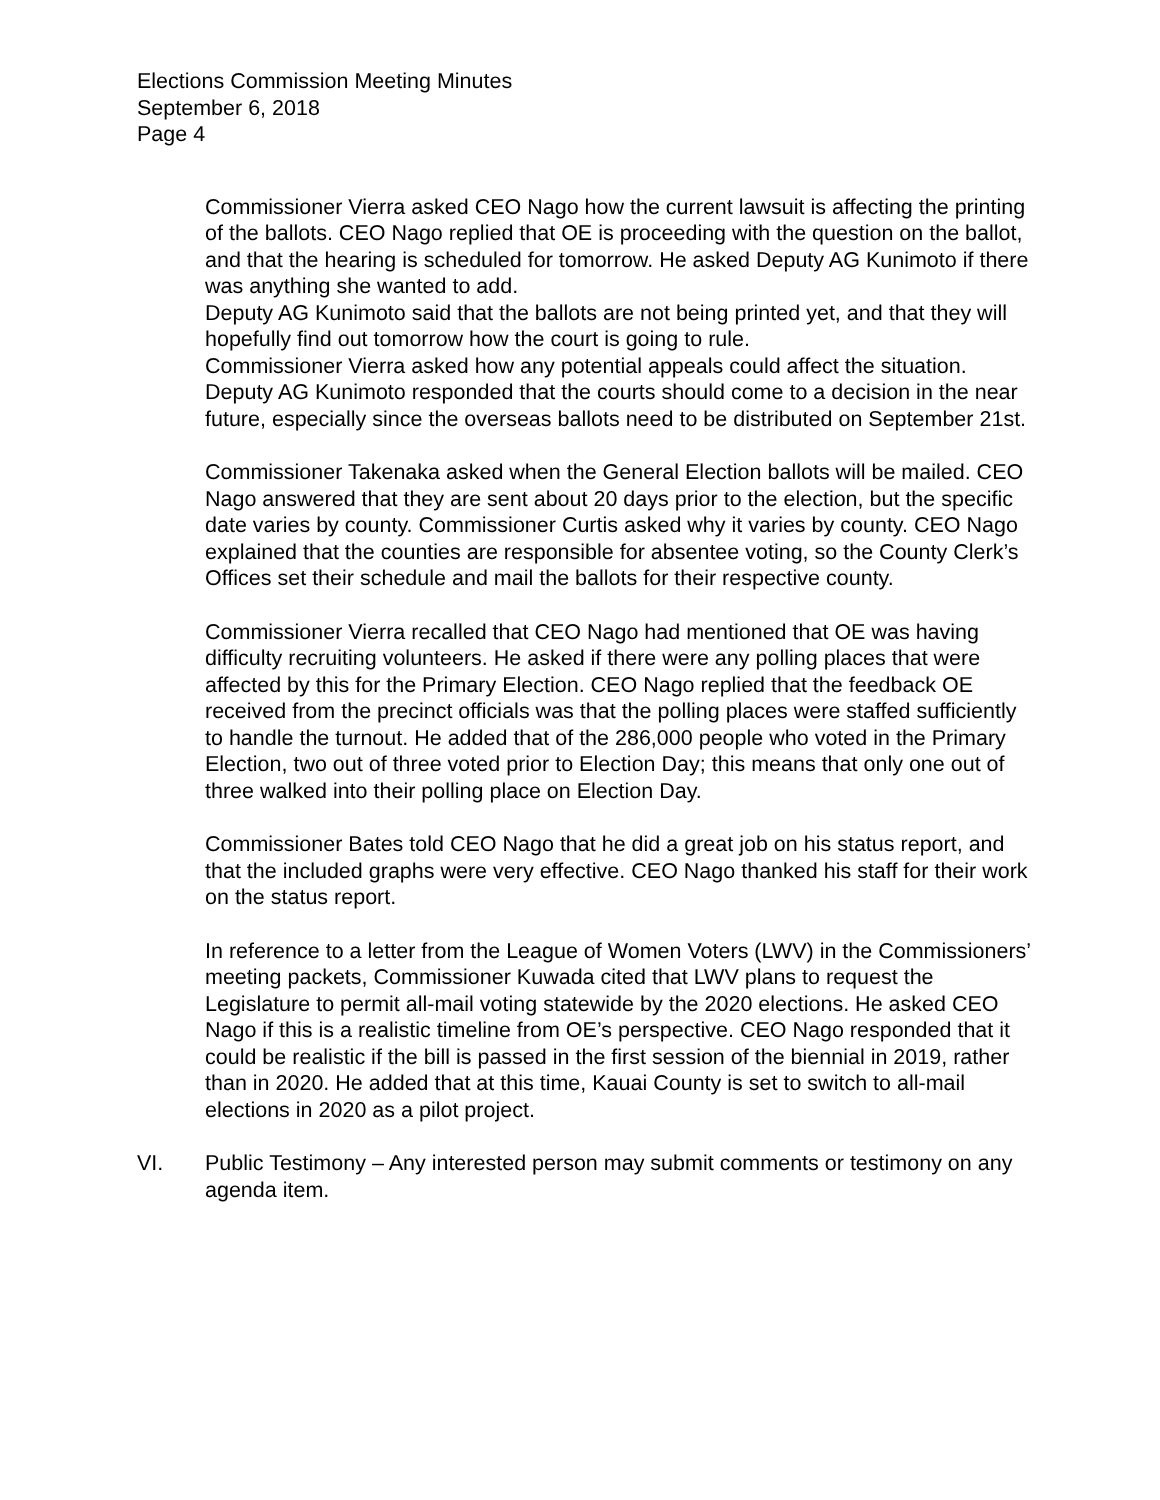Elections Commission Meeting Minutes
September 6, 2018
Page 4
Commissioner Vierra asked CEO Nago how the current lawsuit is affecting the printing of the ballots. CEO Nago replied that OE is proceeding with the question on the ballot, and that the hearing is scheduled for tomorrow. He asked Deputy AG Kunimoto if there was anything she wanted to add.
Deputy AG Kunimoto said that the ballots are not being printed yet, and that they will hopefully find out tomorrow how the court is going to rule.
Commissioner Vierra asked how any potential appeals could affect the situation. Deputy AG Kunimoto responded that the courts should come to a decision in the near future, especially since the overseas ballots need to be distributed on September 21st.
Commissioner Takenaka asked when the General Election ballots will be mailed. CEO Nago answered that they are sent about 20 days prior to the election, but the specific date varies by county. Commissioner Curtis asked why it varies by county. CEO Nago explained that the counties are responsible for absentee voting, so the County Clerk’s Offices set their schedule and mail the ballots for their respective county.
Commissioner Vierra recalled that CEO Nago had mentioned that OE was having difficulty recruiting volunteers. He asked if there were any polling places that were affected by this for the Primary Election. CEO Nago replied that the feedback OE received from the precinct officials was that the polling places were staffed sufficiently to handle the turnout. He added that of the 286,000 people who voted in the Primary Election, two out of three voted prior to Election Day; this means that only one out of three walked into their polling place on Election Day.
Commissioner Bates told CEO Nago that he did a great job on his status report, and that the included graphs were very effective. CEO Nago thanked his staff for their work on the status report.
In reference to a letter from the League of Women Voters (LWV) in the Commissioners’ meeting packets, Commissioner Kuwada cited that LWV plans to request the Legislature to permit all-mail voting statewide by the 2020 elections. He asked CEO Nago if this is a realistic timeline from OE’s perspective. CEO Nago responded that it could be realistic if the bill is passed in the first session of the biennial in 2019, rather than in 2020. He added that at this time, Kauai County is set to switch to all-mail elections in 2020 as a pilot project.
VI. Public Testimony – Any interested person may submit comments or testimony on any agenda item.